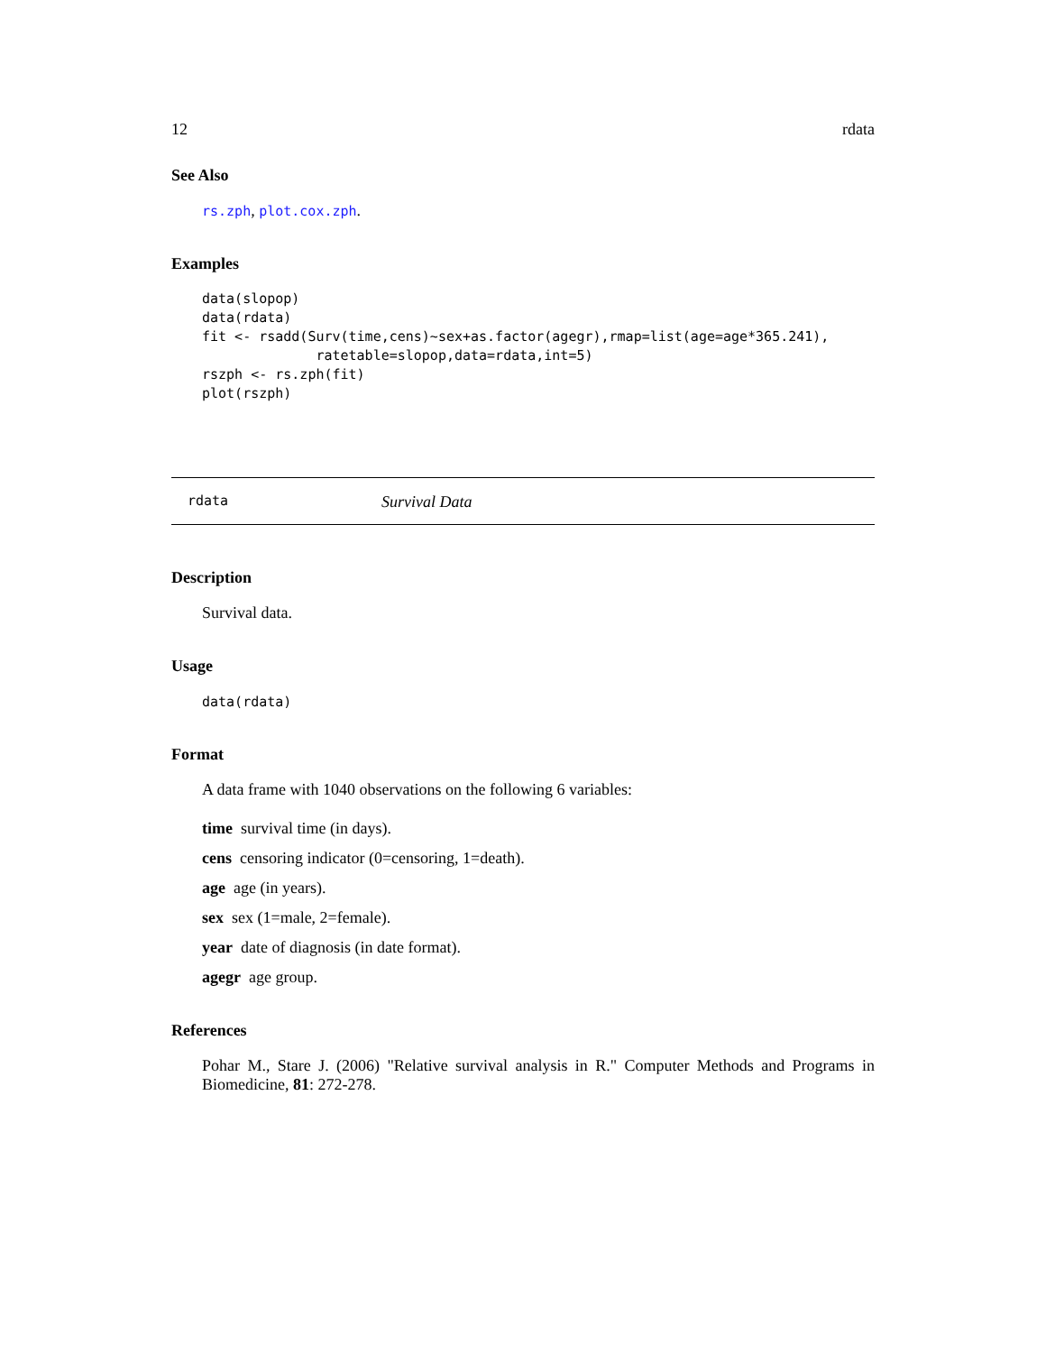12 rdata
See Also
rs.zph, plot.cox.zph.
Examples
data(slopop)
data(rdata)
fit <- rsadd(Surv(time,cens)~sex+as.factor(agegr),rmap=list(age=age*365.241),
              ratetable=slopop,data=rdata,int=5)
rszph <- rs.zph(fit)
plot(rszph)
rdata Survival Data
Description
Survival data.
Usage
data(rdata)
Format
A data frame with 1040 observations on the following 6 variables:
time survival time (in days).
cens censoring indicator (0=censoring, 1=death).
age age (in years).
sex sex (1=male, 2=female).
year date of diagnosis (in date format).
agegr age group.
References
Pohar M., Stare J. (2006) "Relative survival analysis in R." Computer Methods and Programs in Biomedicine, 81: 272-278.